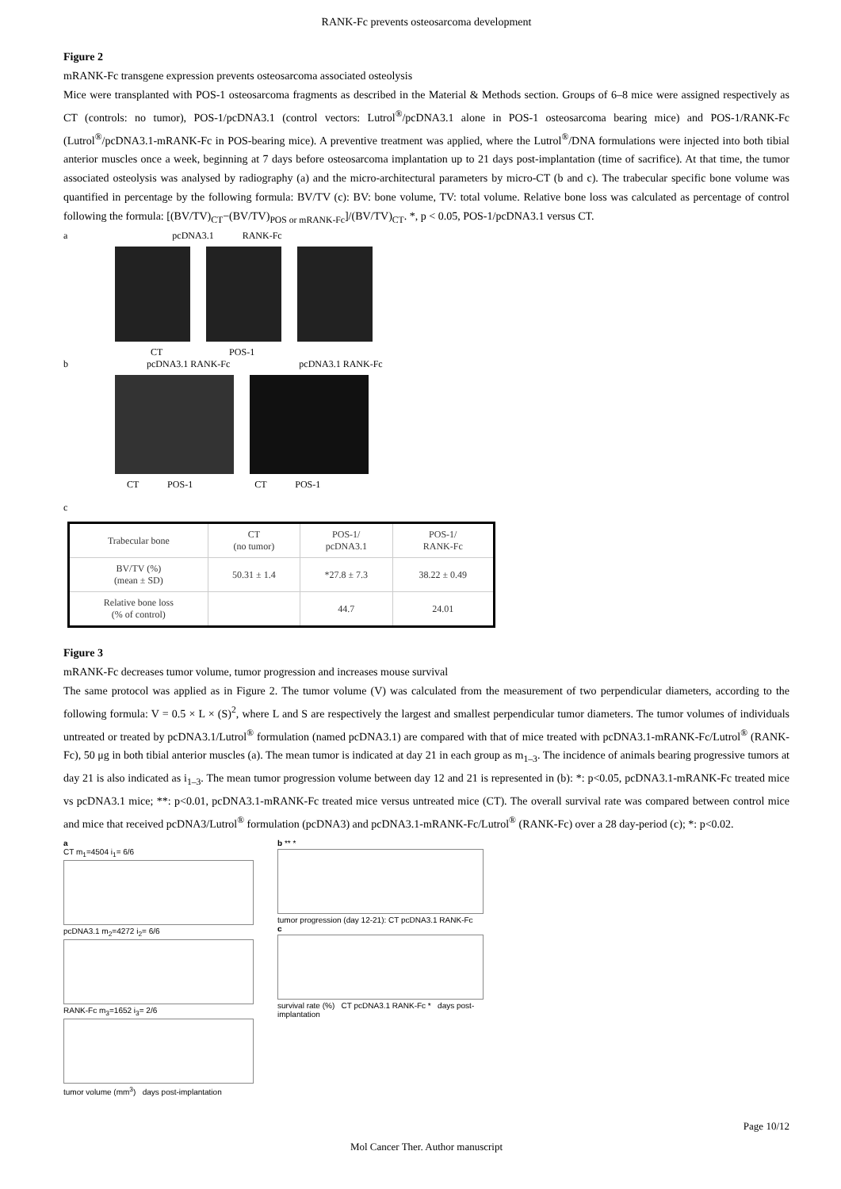RANK-Fc prevents osteosarcoma development
Figure 2
mRANK-Fc transgene expression prevents osteosarcoma associated osteolysis
Mice were transplanted with POS-1 osteosarcoma fragments as described in the Material & Methods section. Groups of 6–8 mice were assigned respectively as CT (controls: no tumor), POS-1/pcDNA3.1 (control vectors: Lutrol<sup>®</sup>/pcDNA3.1 alone in POS-1 osteosarcoma bearing mice) and POS-1/RANK-Fc (Lutrol<sup>®</sup>/pcDNA3.1-mRANK-Fc in POS-bearing mice). A preventive treatment was applied, where the Lutrol<sup>®</sup>/DNA formulations were injected into both tibial anterior muscles once a week, beginning at 7 days before osteosarcoma implantation up to 21 days post-implantation (time of sacrifice). At that time, the tumor associated osteolysis was analysed by radiography (a) and the micro-architectural parameters by micro-CT (b and c). The trabecular specific bone volume was quantified in percentage by the following formula: BV/TV (c): BV: bone volume, TV: total volume. Relative bone loss was calculated as percentage of control following the formula: [(BV/TV)<sub>CT</sub>−(BV/TV)<sub>POS or mRANK-Fc</sub>]/(BV/TV)<sub>CT</sub>. *, p < 0.05, POS-1/pcDNA3.1 versus CT.
a pcDNA3.1 RANK-Fc
CT POS-1
b pcDNA3.1 RANK-Fc pcDNA3.1 RANK-Fc
CT POS-1 CT POS-1
c
| Trabecular bone | CT (no tumor) | POS-1/ pcDNA3.1 | POS-1/ RANK-Fc |
| --- | --- | --- | --- |
| BV/TV (%) (mean ± SD) | 50.31 ± 1.4 | *27.8 ± 7.3 | 38.22 ± 0.49 |
| Relative bone loss (% of control) | | 44.7 | 24.01 |
Figure 3
mRANK-Fc decreases tumor volume, tumor progression and increases mouse survival
The same protocol was applied as in Figure 2. The tumor volume (V) was calculated from the measurement of two perpendicular diameters, according to the following formula: V = 0.5 × L × (S)<sup>2</sup>, where L and S are respectively the largest and smallest perpendicular tumor diameters. The tumor volumes of individuals untreated or treated by pcDNA3.1/Lutrol<sup>®</sup> formulation (named pcDNA3.1) are compared with that of mice treated with pcDNA3.1-mRANK-Fc/Lutrol<sup>®</sup> (RANK-Fc), 50 μg in both tibial anterior muscles (a). The mean tumor is indicated at day 21 in each group as m<sub>1–3</sub>. The incidence of animals bearing progressive tumors at day 21 is also indicated as i<sub>1–3</sub>. The mean tumor progression volume between day 12 and 21 is represented in (b): *: p<0.05, pcDNA3.1-mRANK-Fc treated mice vs pcDNA3.1 mice; **: p<0.01, pcDNA3.1-mRANK-Fc treated mice versus untreated mice (CT). The overall survival rate was compared between control mice and mice that received pcDNA3/Lutrol<sup>®</sup> formulation (pcDNA3) and pcDNA3.1-mRANK-Fc/Lutrol<sup>®</sup> (RANK-Fc) over a 28 day-period (c); *: p<0.02.
a
CT m<sub>1</sub>=4504 i<sub>1</sub>= 6/6
pcDNA3.1 m<sub>2</sub>=4272 i<sub>2</sub>= 6/6
RANK-Fc m<sub>3</sub>=1652 i<sub>3</sub>= 2/6
tumor volume (mm<sup>3</sup>) days post-implantation
b ** *
tumor progression (day 12-21): CT pcDNA3.1 RANK-Fc
c
survival rate (%) CT pcDNA3.1 RANK-Fc * days post-implantation
Page 10/12
Mol Cancer Ther. Author manuscript